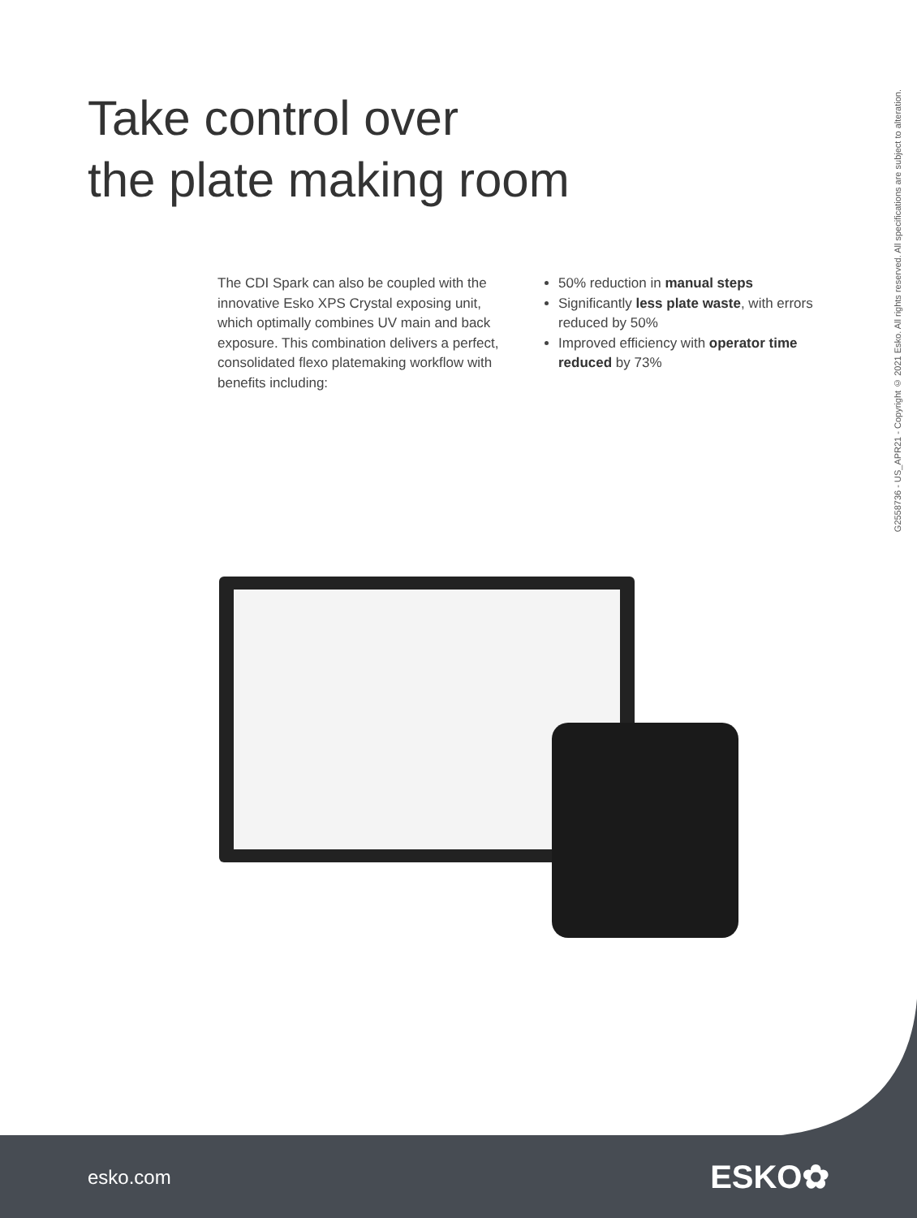Take control over
the plate making room
G2558736 - US_APR21 - Copyright © 2021 Esko. All rights reserved. All specifications are subject to alteration.
The CDI Spark can also be coupled with the innovative Esko XPS Crystal exposing unit, which optimally combines UV main and back exposure. This combination delivers a perfect, consolidated flexo platemaking workflow with benefits including:
50% reduction in manual steps
Significantly less plate waste, with errors reduced by 50%
Improved efficiency with operator time reduced by 73%
esko.com ESKO✿